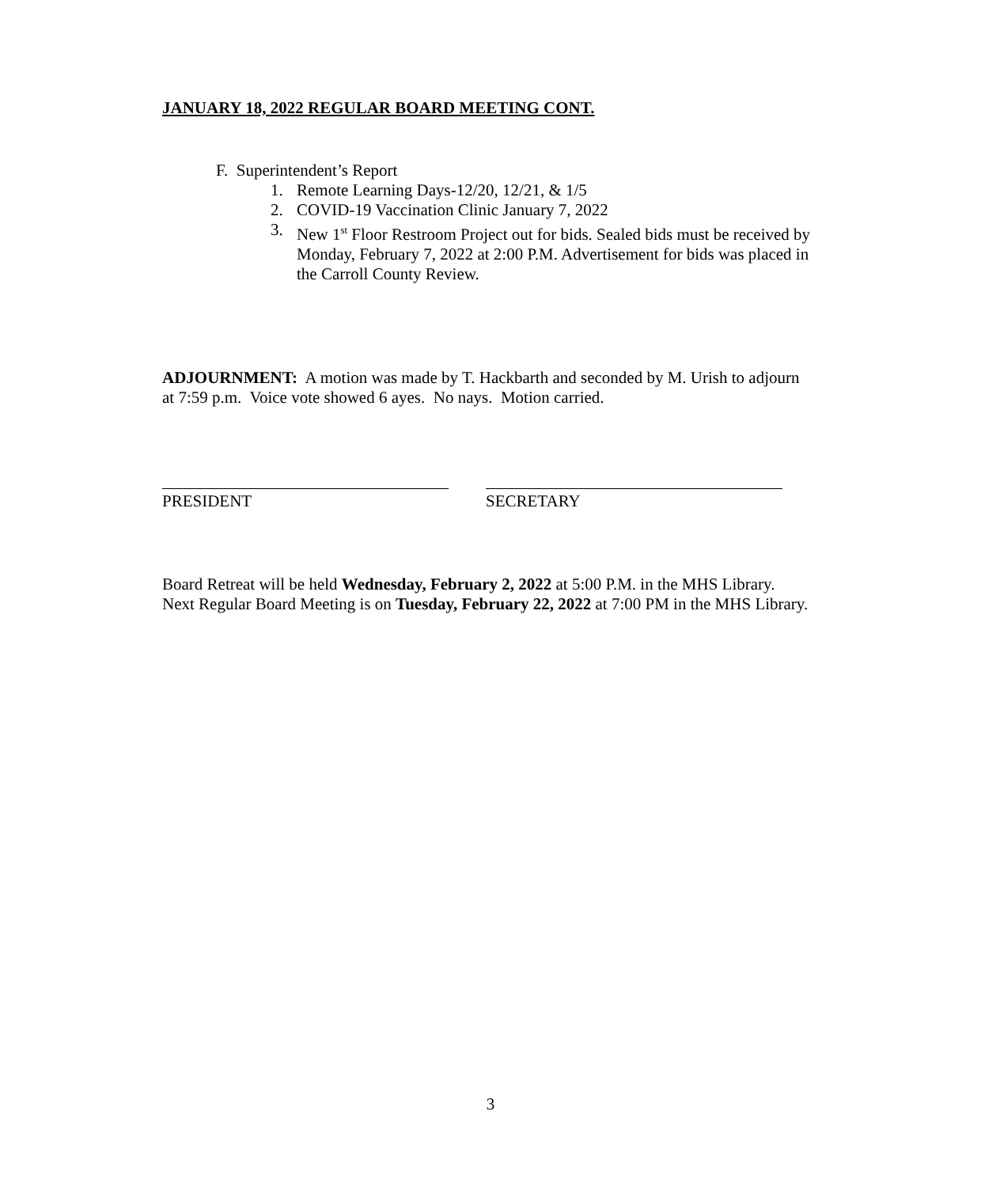JANUARY 18, 2022 REGULAR BOARD MEETING CONT.
F. Superintendent’s Report
1. Remote Learning Days-12/20, 12/21, & 1/5
2. COVID-19 Vaccination Clinic January 7, 2022
3. New 1<sup>st</sup> Floor Restroom Project out for bids. Sealed bids must be received by Monday, February 7, 2022 at 2:00 P.M. Advertisement for bids was placed in the Carroll County Review.
ADJOURNMENT: A motion was made by T. Hackbarth and seconded by M. Urish to adjourn at 7:59 p.m. Voice vote showed 6 ayes. No nays. Motion carried.
PRESIDENT SECRETARY
Board Retreat will be held Wednesday, February 2, 2022 at 5:00 P.M. in the MHS Library. Next Regular Board Meeting is on Tuesday, February 22, 2022 at 7:00 PM in the MHS Library.
3